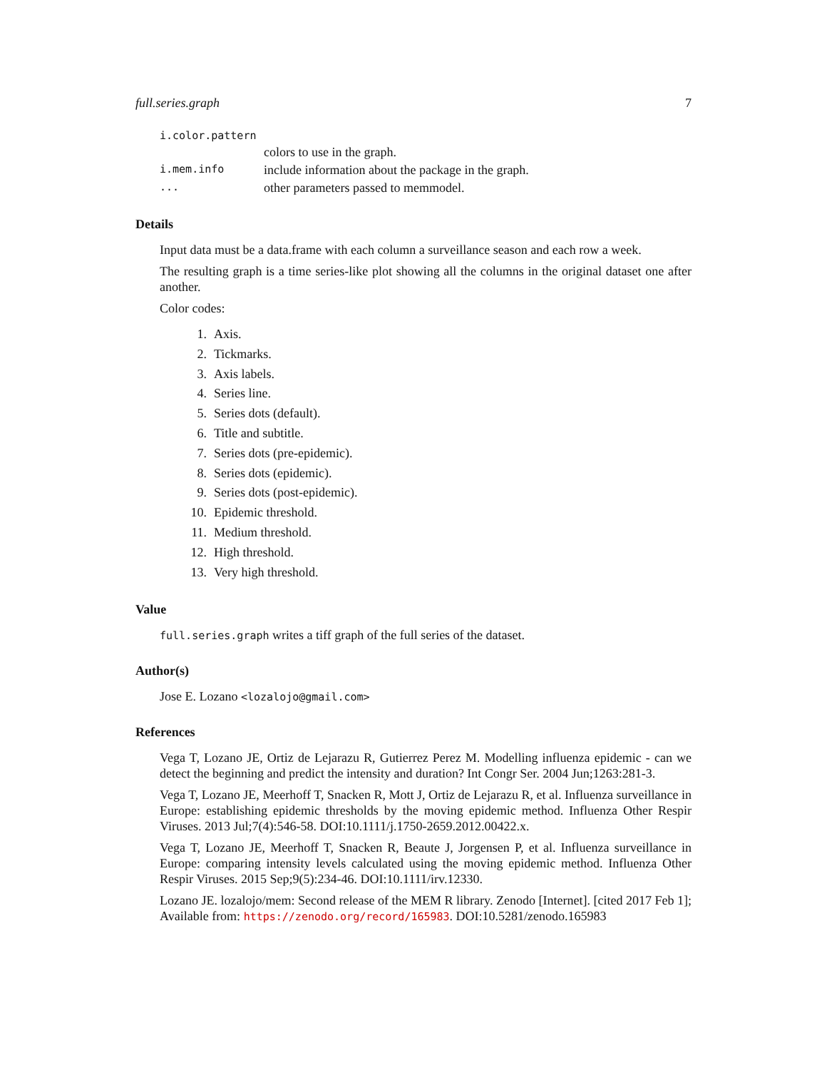full.series.graph 7
| i.color.pattern | |
| | colors to use in the graph. |
| i.mem.info | include information about the package in the graph. |
| ... | other parameters passed to memmodel. |
Details
Input data must be a data.frame with each column a surveillance season and each row a week.
The resulting graph is a time series-like plot showing all the columns in the original dataset one after another.
Color codes:
1. Axis.
2. Tickmarks.
3. Axis labels.
4. Series line.
5. Series dots (default).
6. Title and subtitle.
7. Series dots (pre-epidemic).
8. Series dots (epidemic).
9. Series dots (post-epidemic).
10. Epidemic threshold.
11. Medium threshold.
12. High threshold.
13. Very high threshold.
Value
full.series.graph writes a tiff graph of the full series of the dataset.
Author(s)
Jose E. Lozano <lozalojo@gmail.com>
References
Vega T, Lozano JE, Ortiz de Lejarazu R, Gutierrez Perez M. Modelling influenza epidemic - can we detect the beginning and predict the intensity and duration? Int Congr Ser. 2004 Jun;1263:281-3.
Vega T, Lozano JE, Meerhoff T, Snacken R, Mott J, Ortiz de Lejarazu R, et al. Influenza surveillance in Europe: establishing epidemic thresholds by the moving epidemic method. Influenza Other Respir Viruses. 2013 Jul;7(4):546-58. DOI:10.1111/j.1750-2659.2012.00422.x.
Vega T, Lozano JE, Meerhoff T, Snacken R, Beaute J, Jorgensen P, et al. Influenza surveillance in Europe: comparing intensity levels calculated using the moving epidemic method. Influenza Other Respir Viruses. 2015 Sep;9(5):234-46. DOI:10.1111/irv.12330.
Lozano JE. lozalojo/mem: Second release of the MEM R library. Zenodo [Internet]. [cited 2017 Feb 1]; Available from: https://zenodo.org/record/165983. DOI:10.5281/zenodo.165983